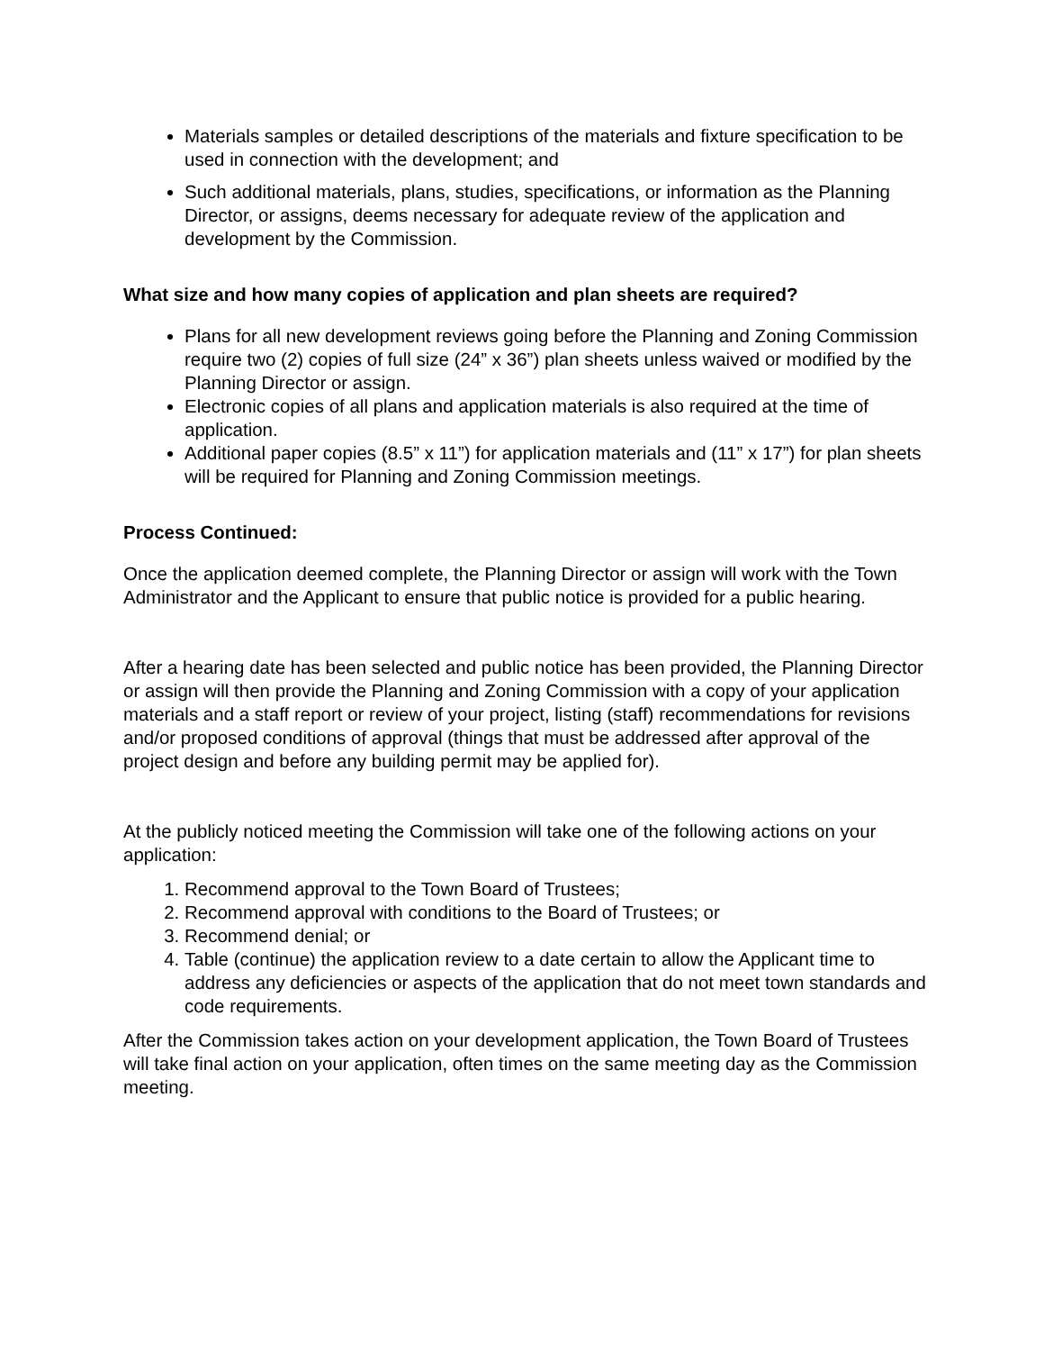Materials samples or detailed descriptions of the materials and fixture specification to be used in connection with the development; and
Such additional materials, plans, studies, specifications, or information as the Planning Director, or assigns, deems necessary for adequate review of the application and development by the Commission.
What size and how many copies of application and plan sheets are required?
Plans for all new development reviews going before the Planning and Zoning Commission require two (2) copies of full size (24” x 36”) plan sheets unless waived or modified by the Planning Director or assign.
Electronic copies of all plans and application materials is also required at the time of application.
Additional paper copies (8.5” x 11”) for application materials and (11” x 17”) for plan sheets will be required for Planning and Zoning Commission meetings.
Process Continued:
Once the application deemed complete, the Planning Director or assign will work with the Town Administrator and the Applicant to ensure that public notice is provided for a public hearing.
After a hearing date has been selected and public notice has been provided, the Planning Director or assign will then provide the Planning and Zoning Commission with a copy of your application materials and a staff report or review of your project, listing (staff) recommendations for revisions and/or proposed conditions of approval (things that must be addressed after approval of the project design and before any building permit may be applied for).
At the publicly noticed meeting the Commission will take one of the following actions on your application:
1. Recommend approval to the Town Board of Trustees;
2. Recommend approval with conditions to the Board of Trustees; or
3. Recommend denial; or
4. Table (continue) the application review to a date certain to allow the Applicant time to address any deficiencies or aspects of the application that do not meet town standards and code requirements.
After the Commission takes action on your development application, the Town Board of Trustees will take final action on your application, often times on the same meeting day as the Commission meeting.